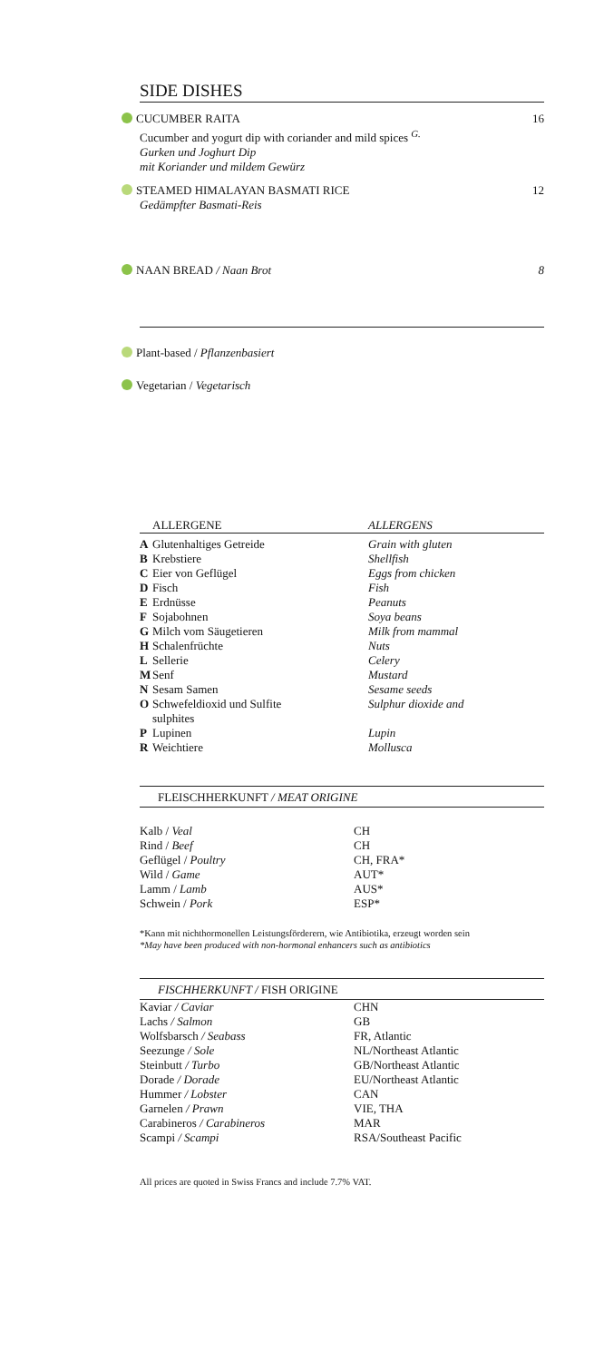SIDE DISHES
CUCUMBER RAITA
Cucumber and yogurt dip with coriander and mild spices <sup>G.</sup>
Gurken und Joghurt Dip
mit Koriander und mildem Gewürz
16
STEAMED HIMALAYAN BASMATI RICE
Gedämpfter Basmati-Reis
12
NAAN BREAD / Naan Brot 8
Plant-based / Pflanzenbasiert
Vegetarian / Vegetarisch
| | ALLERGENE | ALLERGENS |
| --- | --- | --- |
| A | Glutenhaltiges Getreide | Grain with gluten |
| B | Krebstiere | Shellfish |
| C | Eier von Geflügel | Eggs from chicken |
| D | Fisch | Fish |
| E | Erdnüsse | Peanuts |
| F | Sojabohnen | Soya beans |
| G | Milch vom Säugetieren | Milk from mammal |
| H | Schalenfrüchte | Nuts |
| L | Sellerie | Celery |
| M | Senf | Mustard |
| N | Sesam Samen | Sesame seeds |
| O | Schwefeldioxid und Sulfite sulphites | Sulphur dioxide and |
| P | Lupinen | Lupin |
| R | Weichtiere | Mollusca |
FLEISCHHERKUNFT / MEAT ORIGINE
| Kalb / Veal | CH |
| Rind / Beef | CH |
| Geflügel / Poultry | CH, FRA* |
| Wild / Game | AUT* |
| Lamm / Lamb | AUS* |
| Schwein / Pork | ESP* |
*Kann mit nichthormonellen Leistungsförderern, wie Antibiotika, erzeugt worden sein
*May have been produced with non-hormonal enhancers such as antibiotics
FISCHHERKUNFT / FISH ORIGINE
| Kaviar / Caviar | CHN |
| Lachs / Salmon | GB |
| Wolfsbarsch / Seabass | FR, Atlantic |
| Seezunge / Sole | NL/Northeast Atlantic |
| Steinbutt / Turbo | GB/Northeast Atlantic |
| Dorade / Dorade | EU/Northeast Atlantic |
| Hummer / Lobster | CAN |
| Garnelen / Prawn | VIE, THA |
| Carabineros / Carabineros | MAR |
| Scampi / Scampi | RSA/Southeast Pacific |
All prices are quoted in Swiss Francs and include 7.7% VAT.